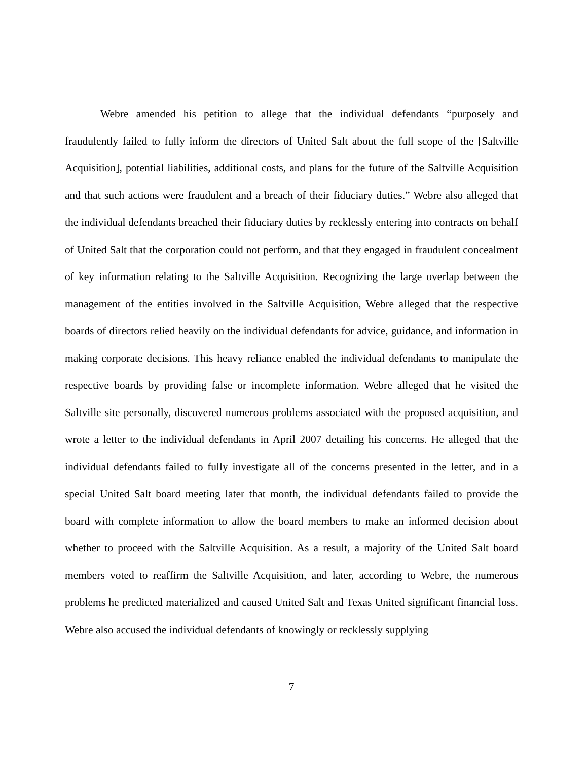Webre amended his petition to allege that the individual defendants “purposely and fraudulently failed to fully inform the directors of United Salt about the full scope of the [Saltville Acquisition], potential liabilities, additional costs, and plans for the future of the Saltville Acquisition and that such actions were fraudulent and a breach of their fiduciary duties.” Webre also alleged that the individual defendants breached their fiduciary duties by recklessly entering into contracts on behalf of United Salt that the corporation could not perform, and that they engaged in fraudulent concealment of key information relating to the Saltville Acquisition. Recognizing the large overlap between the management of the entities involved in the Saltville Acquisition, Webre alleged that the respective boards of directors relied heavily on the individual defendants for advice, guidance, and information in making corporate decisions. This heavy reliance enabled the individual defendants to manipulate the respective boards by providing false or incomplete information. Webre alleged that he visited the Saltville site personally, discovered numerous problems associated with the proposed acquisition, and wrote a letter to the individual defendants in April 2007 detailing his concerns. He alleged that the individual defendants failed to fully investigate all of the concerns presented in the letter, and in a special United Salt board meeting later that month, the individual defendants failed to provide the board with complete information to allow the board members to make an informed decision about whether to proceed with the Saltville Acquisition. As a result, a majority of the United Salt board members voted to reaffirm the Saltville Acquisition, and later, according to Webre, the numerous problems he predicted materialized and caused United Salt and Texas United significant financial loss. Webre also accused the individual defendants of knowingly or recklessly supplying
7